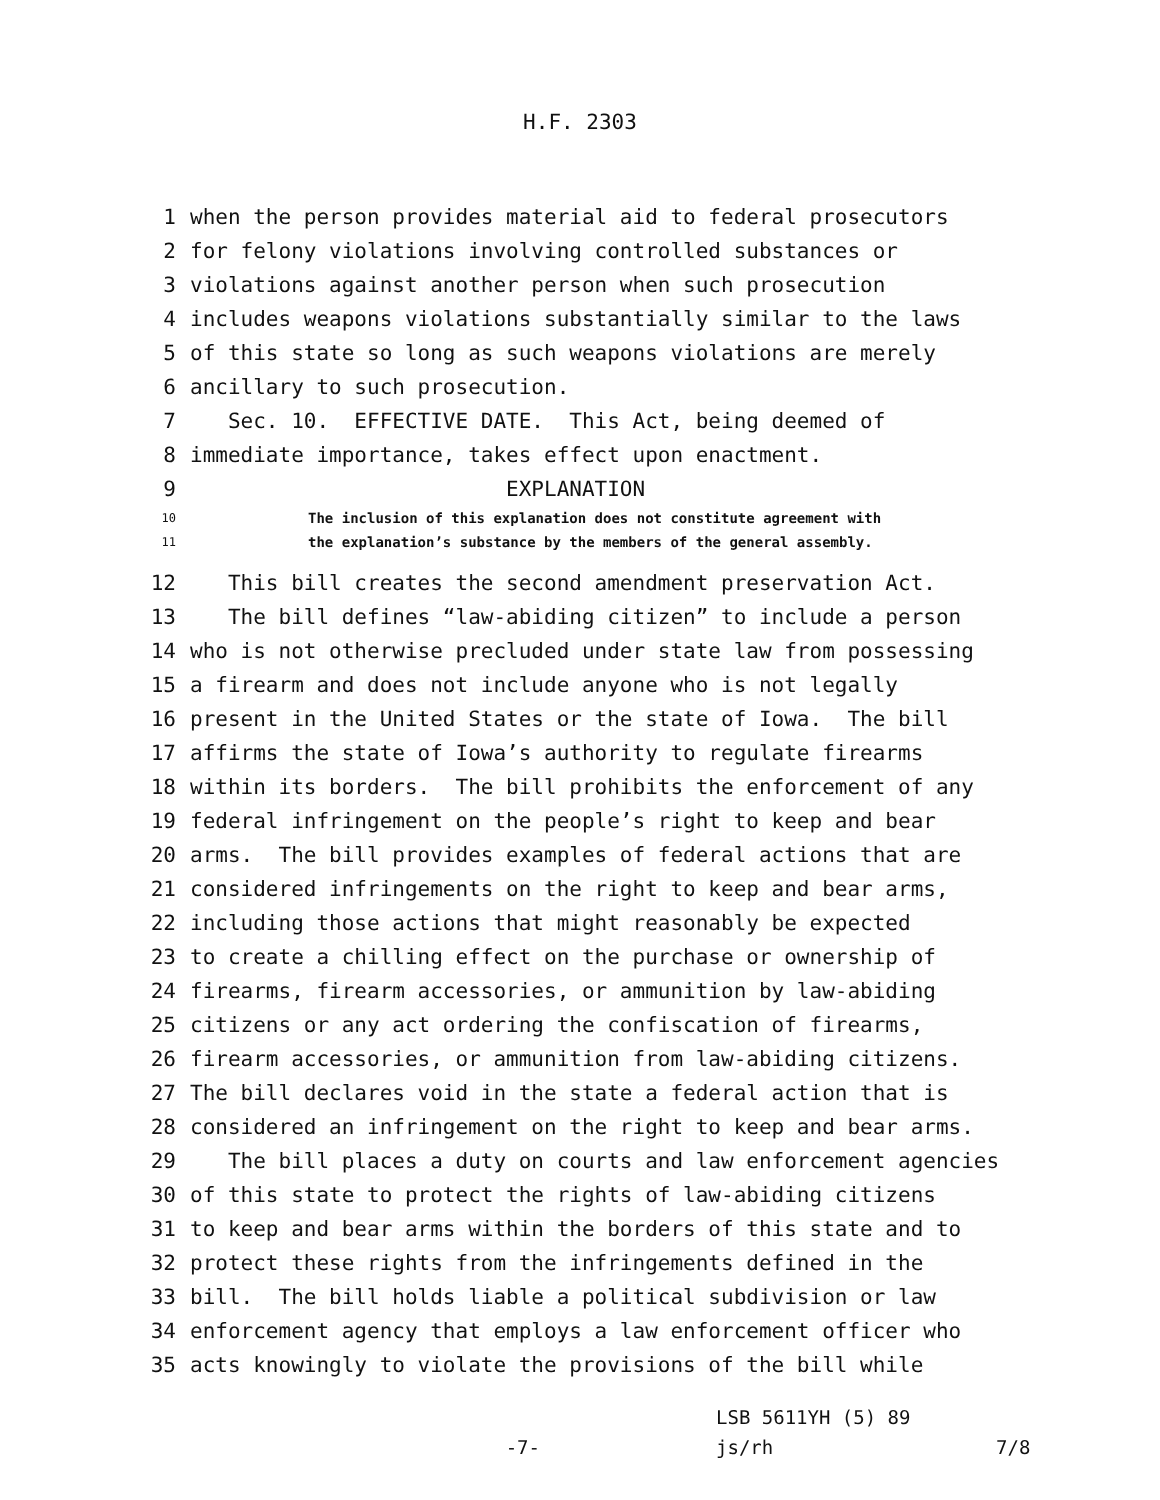H.F. 2303
1 when the person provides material aid to federal prosecutors
2 for felony violations involving controlled substances or
3 violations against another person when such prosecution
4 includes weapons violations substantially similar to the laws
5 of this state so long as such weapons violations are merely
6 ancillary to such prosecution.
7 Sec. 10. EFFECTIVE DATE. This Act, being deemed of
8 immediate importance, takes effect upon enactment.
9 EXPLANATION
10 The inclusion of this explanation does not constitute agreement with
11 the explanation’s substance by the members of the general assembly.
12 This bill creates the second amendment preservation Act.
13 The bill defines “law-abiding citizen” to include a person
14 who is not otherwise precluded under state law from possessing
15 a firearm and does not include anyone who is not legally
16 present in the United States or the state of Iowa. The bill
17 affirms the state of Iowa’s authority to regulate firearms
18 within its borders. The bill prohibits the enforcement of any
19 federal infringement on the people’s right to keep and bear
20 arms. The bill provides examples of federal actions that are
21 considered infringements on the right to keep and bear arms,
22 including those actions that might reasonably be expected
23 to create a chilling effect on the purchase or ownership of
24 firearms, firearm accessories, or ammunition by law-abiding
25 citizens or any act ordering the confiscation of firearms,
26 firearm accessories, or ammunition from law-abiding citizens.
27 The bill declares void in the state a federal action that is
28 considered an infringement on the right to keep and bear arms.
29 The bill places a duty on courts and law enforcement agencies
30 of this state to protect the rights of law-abiding citizens
31 to keep and bear arms within the borders of this state and to
32 protect these rights from the infringements defined in the
33 bill. The bill holds liable a political subdivision or law
34 enforcement agency that employs a law enforcement officer who
35 acts knowingly to violate the provisions of the bill while
LSB 5611YH (5) 89
-7- js/rh 7/8